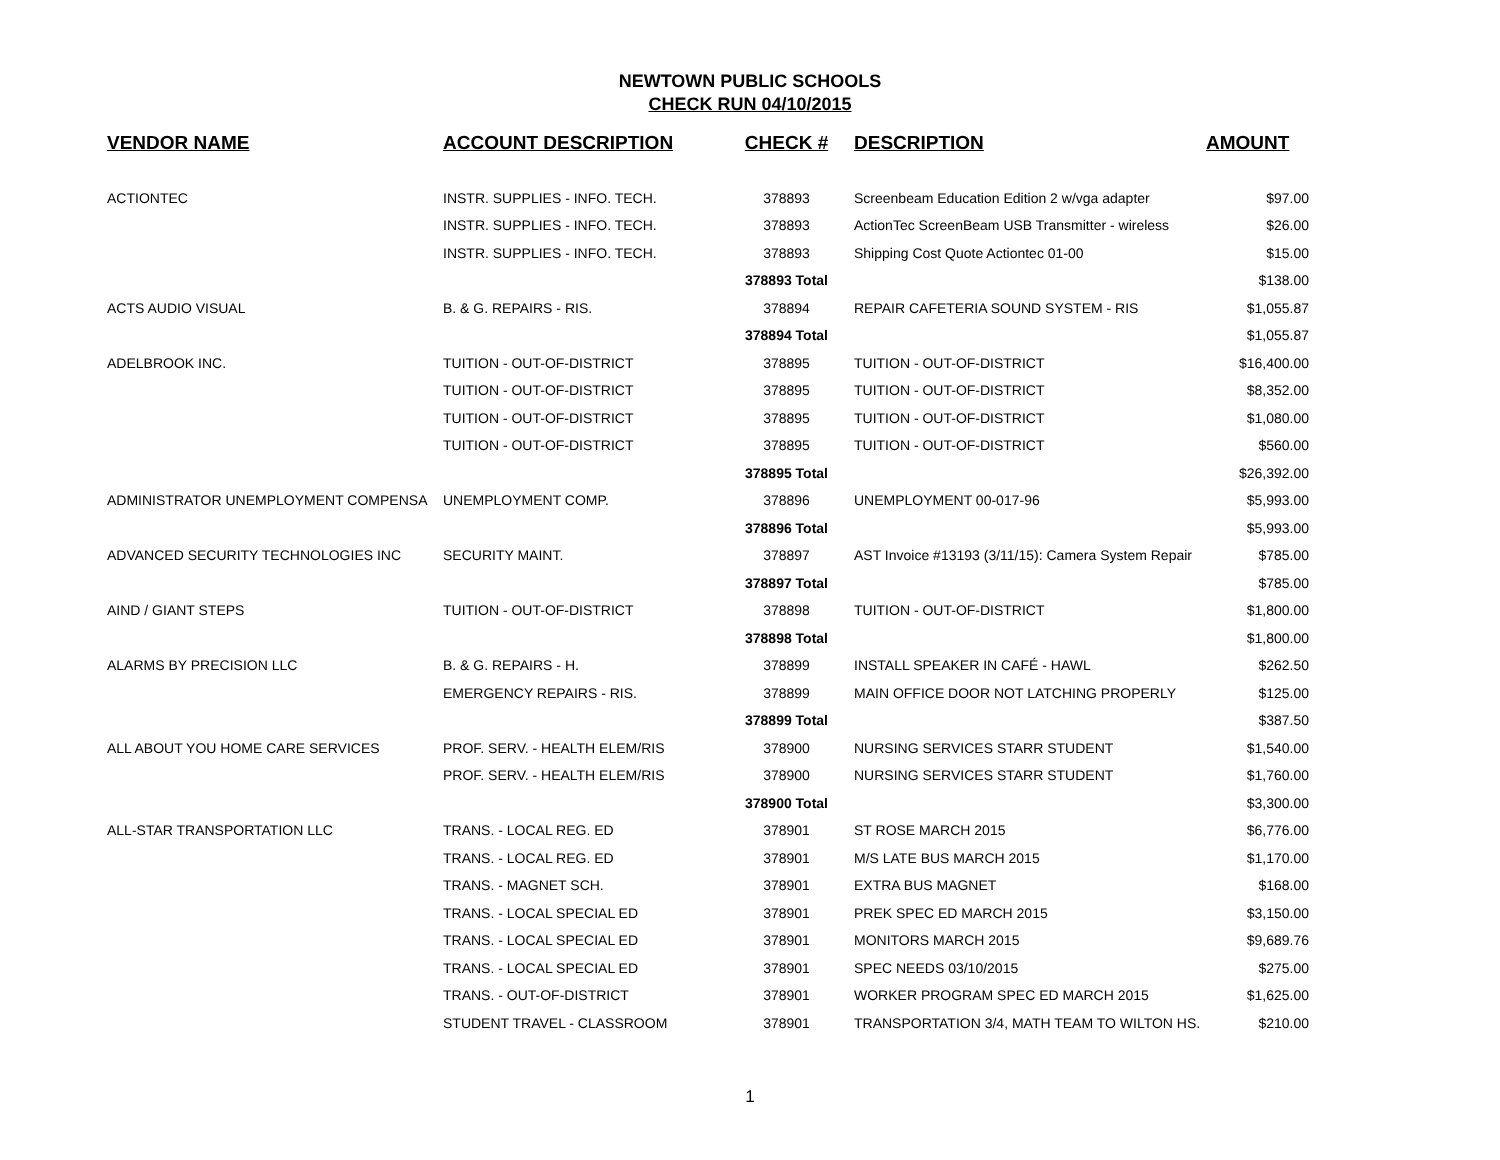NEWTOWN PUBLIC SCHOOLS
CHECK RUN 04/10/2015
| VENDOR NAME | ACCOUNT DESCRIPTION | CHECK # | DESCRIPTION | AMOUNT |
| --- | --- | --- | --- | --- |
| ACTIONTEC | INSTR. SUPPLIES - INFO. TECH. | 378893 | Screenbeam Education Edition 2 w/vga adapter | $97.00 |
| | INSTR. SUPPLIES - INFO. TECH. | 378893 | ActionTec ScreenBeam USB Transmitter - wireless | $26.00 |
| | INSTR. SUPPLIES - INFO. TECH. | 378893 | Shipping Cost Quote Actiontec 01-00 | $15.00 |
| | | 378893 Total | | $138.00 |
| ACTS AUDIO VISUAL | B. & G. REPAIRS - RIS. | 378894 | REPAIR CAFETERIA SOUND SYSTEM - RIS | $1,055.87 |
| | | 378894 Total | | $1,055.87 |
| ADELBROOK INC. | TUITION - OUT-OF-DISTRICT | 378895 | TUITION - OUT-OF-DISTRICT | $16,400.00 |
| | TUITION - OUT-OF-DISTRICT | 378895 | TUITION - OUT-OF-DISTRICT | $8,352.00 |
| | TUITION - OUT-OF-DISTRICT | 378895 | TUITION - OUT-OF-DISTRICT | $1,080.00 |
| | TUITION - OUT-OF-DISTRICT | 378895 | TUITION - OUT-OF-DISTRICT | $560.00 |
| | | 378895 Total | | $26,392.00 |
| ADMINISTRATOR UNEMPLOYMENT COMPENSA | UNEMPLOYMENT COMP. | 378896 | UNEMPLOYMENT 00-017-96 | $5,993.00 |
| | | 378896 Total | | $5,993.00 |
| ADVANCED SECURITY TECHNOLOGIES INC | SECURITY MAINT. | 378897 | AST Invoice #13193 (3/11/15): Camera System Repair | $785.00 |
| | | 378897 Total | | $785.00 |
| AIND / GIANT STEPS | TUITION - OUT-OF-DISTRICT | 378898 | TUITION - OUT-OF-DISTRICT | $1,800.00 |
| | | 378898 Total | | $1,800.00 |
| ALARMS BY PRECISION LLC | B. & G. REPAIRS - H. | 378899 | INSTALL SPEAKER IN CAFÉ - HAWL | $262.50 |
| | EMERGENCY REPAIRS - RIS. | 378899 | MAIN OFFICE DOOR NOT LATCHING PROPERLY | $125.00 |
| | | 378899 Total | | $387.50 |
| ALL ABOUT YOU HOME CARE SERVICES | PROF. SERV. - HEALTH ELEM/RIS | 378900 | NURSING SERVICES STARR STUDENT | $1,540.00 |
| | PROF. SERV. - HEALTH ELEM/RIS | 378900 | NURSING SERVICES STARR STUDENT | $1,760.00 |
| | | 378900 Total | | $3,300.00 |
| ALL-STAR TRANSPORTATION LLC | TRANS. - LOCAL REG. ED | 378901 | ST ROSE MARCH 2015 | $6,776.00 |
| | TRANS. - LOCAL REG. ED | 378901 | M/S LATE BUS MARCH 2015 | $1,170.00 |
| | TRANS. - MAGNET SCH. | 378901 | EXTRA BUS MAGNET | $168.00 |
| | TRANS. - LOCAL SPECIAL ED | 378901 | PREK SPEC ED MARCH 2015 | $3,150.00 |
| | TRANS. - LOCAL SPECIAL ED | 378901 | MONITORS MARCH 2015 | $9,689.76 |
| | TRANS. - LOCAL SPECIAL ED | 378901 | SPEC NEEDS 03/10/2015 | $275.00 |
| | TRANS. - OUT-OF-DISTRICT | 378901 | WORKER PROGRAM SPEC ED MARCH 2015 | $1,625.00 |
| | STUDENT TRAVEL - CLASSROOM | 378901 | TRANSPORTATION 3/4, MATH TEAM TO WILTON HS. | $210.00 |
1